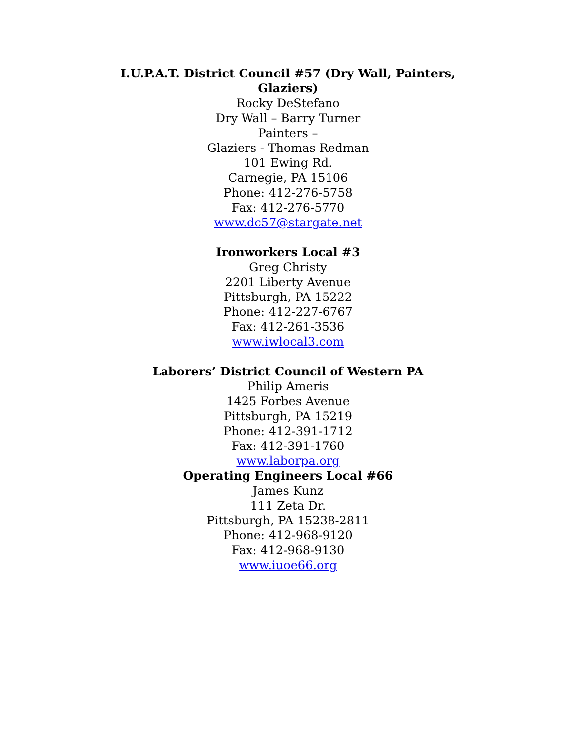I.U.P.A.T. District Council #57 (Dry Wall, Painters, Glaziers)
Rocky DeStefano
Dry Wall – Barry Turner
Painters –
Glaziers - Thomas Redman
101 Ewing Rd.
Carnegie, PA 15106
Phone: 412-276-5758
Fax: 412-276-5770
www.dc57@stargate.net
Ironworkers Local #3
Greg Christy
2201 Liberty Avenue
Pittsburgh, PA 15222
Phone: 412-227-6767
Fax: 412-261-3536
www.iwlocal3.com
Laborers’ District Council of Western PA
Philip Ameris
1425 Forbes Avenue
Pittsburgh, PA 15219
Phone: 412-391-1712
Fax: 412-391-1760
www.laborpa.org
Operating Engineers Local #66
James Kunz
111 Zeta Dr.
Pittsburgh, PA 15238-2811
Phone: 412-968-9120
Fax: 412-968-9130
www.iuoe66.org